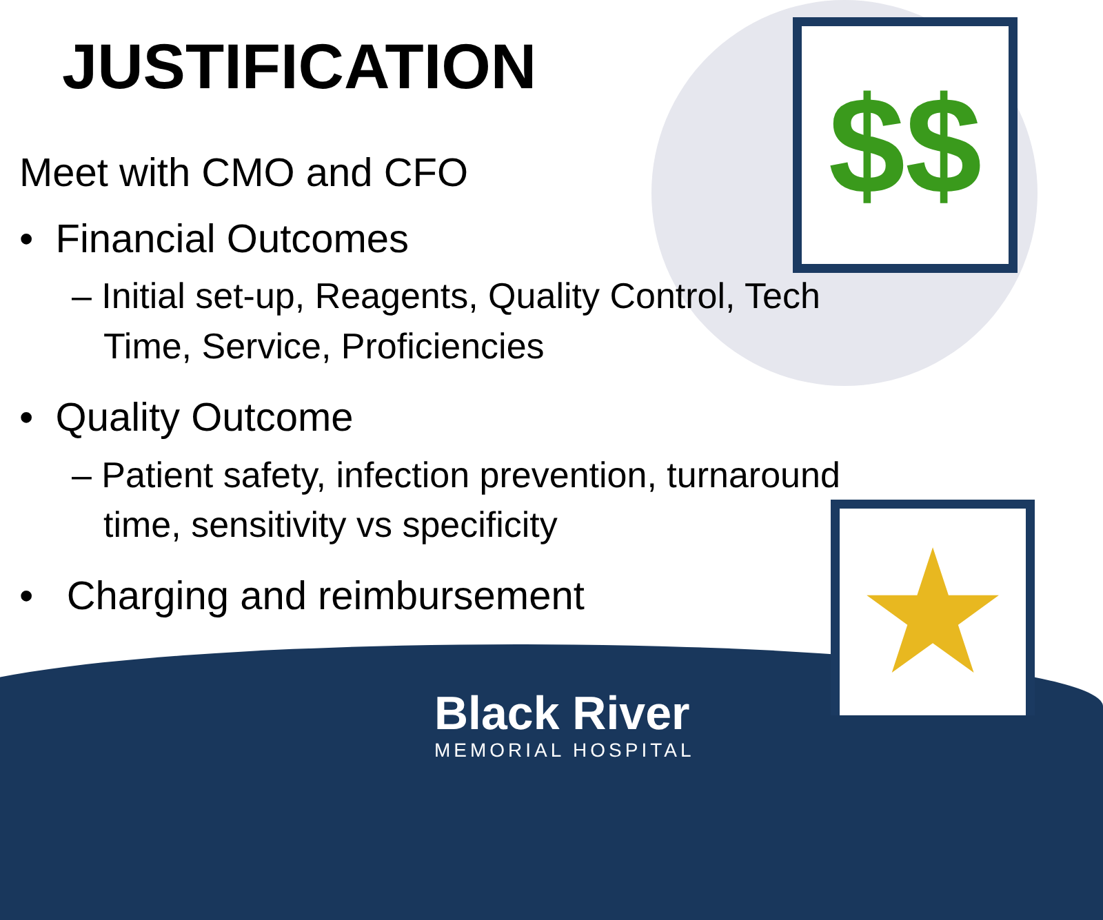JUSTIFICATION
Meet with CMO and CFO
• Financial Outcomes
– Initial set-up, Reagents, Quality Control, Tech Time, Service, Proficiencies
• Quality Outcome
– Patient safety, infection prevention, turnaround time, sensitivity vs specificity
• Charging and reimbursement
$$
★
Black River
MEMORIAL HOSPITAL